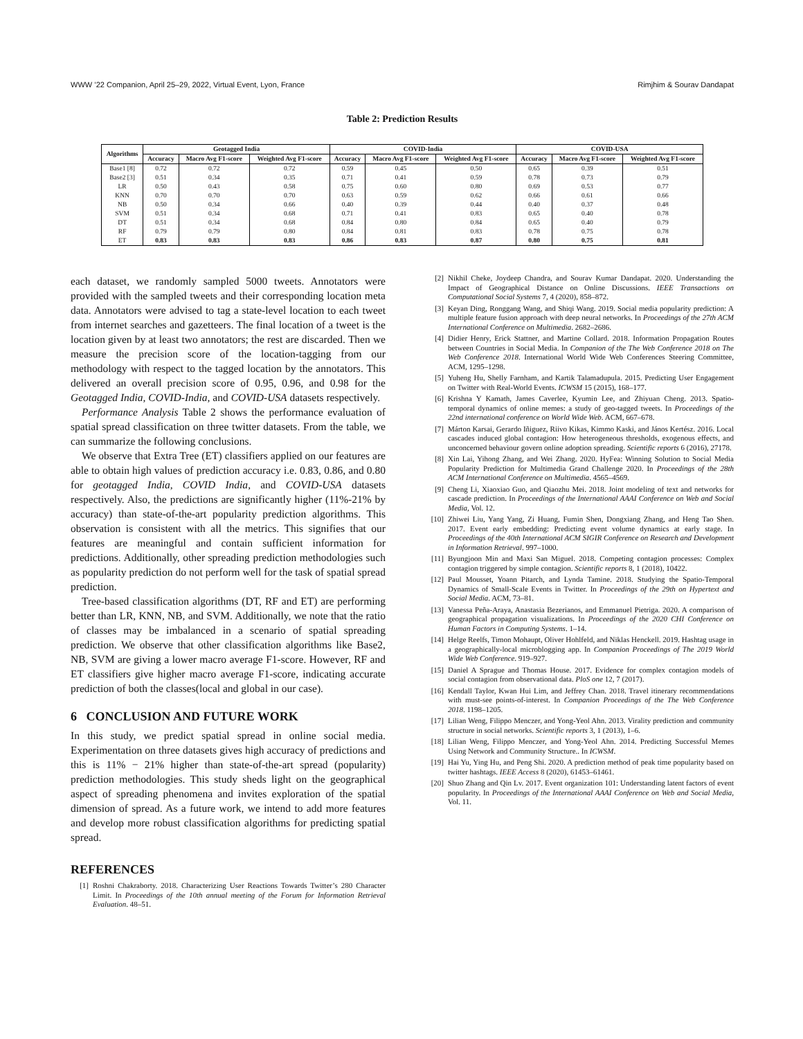WWW ’22 Companion, April 25–29, 2022, Virtual Event, Lyon, France Rimjhim & Sourav Dandapat
Table 2: Prediction Results
| Algorithms | Geotagged India | | | COVID-India | | | COVID-USA | | |
| --- | --- | --- | --- | --- | --- | --- | --- | --- | --- |
| | Accuracy | Macro Avg F1-score | Weighted Avg F1-score | Accuracy | Macro Avg F1-score | Weighted Avg F1-score | Accuracy | Macro Avg F1-score | Weighted Avg F1-score |
| Base1 [8] | 0.72 | 0.72 | 0.72 | 0.59 | 0.45 | 0.50 | 0.65 | 0.39 | 0.51 |
| Base2 [3] | 0.51 | 0.34 | 0.35 | 0.71 | 0.41 | 0.59 | 0.78 | 0.73 | 0.79 |
| LR | 0.50 | 0.43 | 0.58 | 0.75 | 0.60 | 0.80 | 0.69 | 0.53 | 0.77 |
| KNN | 0.70 | 0.70 | 0.70 | 0.63 | 0.59 | 0.62 | 0.66 | 0.61 | 0.66 |
| NB | 0.50 | 0.34 | 0.66 | 0.40 | 0.39 | 0.44 | 0.40 | 0.37 | 0.48 |
| SVM | 0.51 | 0.34 | 0.68 | 0.71 | 0.41 | 0.83 | 0.65 | 0.40 | 0.78 |
| DT | 0.51 | 0.34 | 0.68 | 0.84 | 0.80 | 0.84 | 0.65 | 0.40 | 0.79 |
| RF | 0.79 | 0.79 | 0.80 | 0.84 | 0.81 | 0.83 | 0.78 | 0.75 | 0.78 |
| ET | 0.83 | 0.83 | 0.83 | 0.86 | 0.83 | 0.87 | 0.80 | 0.75 | 0.81 |
each dataset, we randomly sampled 5000 tweets. Annotators were provided with the sampled tweets and their corresponding location meta data. Annotators were advised to tag a state-level location to each tweet from internet searches and gazetteers. The final location of a tweet is the location given by at least two annotators; the rest are discarded. Then we measure the precision score of the location-tagging from our methodology with respect to the tagged location by the annotators. This delivered an overall precision score of 0.95, 0.96, and 0.98 for the Geotagged India, COVID-India, and COVID-USA datasets respectively.
Performance Analysis Table 2 shows the performance evaluation of spatial spread classification on three twitter datasets. From the table, we can summarize the following conclusions.
We observe that Extra Tree (ET) classifiers applied on our features are able to obtain high values of prediction accuracy i.e. 0.83, 0.86, and 0.80 for geotagged India, COVID India, and COVID-USA datasets respectively. Also, the predictions are significantly higher (11%-21% by accuracy) than state-of-the-art popularity prediction algorithms. This observation is consistent with all the metrics. This signifies that our features are meaningful and contain sufficient information for predictions. Additionally, other spreading prediction methodologies such as popularity prediction do not perform well for the task of spatial spread prediction.
Tree-based classification algorithms (DT, RF and ET) are performing better than LR, KNN, NB, and SVM. Additionally, we note that the ratio of classes may be imbalanced in a scenario of spatial spreading prediction. We observe that other classification algorithms like Base2, NB, SVM are giving a lower macro average F1-score. However, RF and ET classifiers give higher macro average F1-score, indicating accurate prediction of both the classes(local and global in our case).
6 CONCLUSION AND FUTURE WORK
In this study, we predict spatial spread in online social media. Experimentation on three datasets gives high accuracy of predictions and this is 11% − 21% higher than state-of-the-art spread (popularity) prediction methodologies. This study sheds light on the geographical aspect of spreading phenomena and invites exploration of the spatial dimension of spread. As a future work, we intend to add more features and develop more robust classification algorithms for predicting spatial spread.
REFERENCES
[1] Roshni Chakraborty. 2018. Characterizing User Reactions Towards Twitter’s 280 Character Limit. In Proceedings of the 10th annual meeting of the Forum for Information Retrieval Evaluation. 48–51.
[2] Nikhil Cheke, Joydeep Chandra, and Sourav Kumar Dandapat. 2020. Understanding the Impact of Geographical Distance on Online Discussions. IEEE Transactions on Computational Social Systems 7, 4 (2020), 858–872.
[3] Keyan Ding, Ronggang Wang, and Shiqi Wang. 2019. Social media popularity prediction: A multiple feature fusion approach with deep neural networks. In Proceedings of the 27th ACM International Conference on Multimedia. 2682–2686.
[4] Didier Henry, Erick Stattner, and Martine Collard. 2018. Information Propagation Routes between Countries in Social Media. In Companion of the The Web Conference 2018 on The Web Conference 2018. International World Wide Web Conferences Steering Committee, ACM, 1295–1298.
[5] Yuheng Hu, Shelly Farnham, and Kartik Talamadupula. 2015. Predicting User Engagement on Twitter with Real-World Events. ICWSM 15 (2015), 168–177.
[6] Krishna Y Kamath, James Caverlee, Kyumin Lee, and Zhiyuan Cheng. 2013. Spatio-temporal dynamics of online memes: a study of geo-tagged tweets. In Proceedings of the 22nd international conference on World Wide Web. ACM, 667–678.
[7] Márton Karsai, Gerardo Iñiguez, Riivo Kikas, Kimmo Kaski, and János Kertész. 2016. Local cascades induced global contagion: How heterogeneous thresholds, exogenous effects, and unconcerned behaviour govern online adoption spreading. Scientific reports 6 (2016), 27178.
[8] Xin Lai, Yihong Zhang, and Wei Zhang. 2020. HyFea: Winning Solution to Social Media Popularity Prediction for Multimedia Grand Challenge 2020. In Proceedings of the 28th ACM International Conference on Multimedia. 4565–4569.
[9] Cheng Li, Xiaoxiao Guo, and Qiaozhu Mei. 2018. Joint modeling of text and networks for cascade prediction. In Proceedings of the International AAAI Conference on Web and Social Media, Vol. 12.
[10] Zhiwei Liu, Yang Yang, Zi Huang, Fumin Shen, Dongxiang Zhang, and Heng Tao Shen. 2017. Event early embedding: Predicting event volume dynamics at early stage. In Proceedings of the 40th International ACM SIGIR Conference on Research and Development in Information Retrieval. 997–1000.
[11] Byungjoon Min and Maxi San Miguel. 2018. Competing contagion processes: Complex contagion triggered by simple contagion. Scientific reports 8, 1 (2018), 10422.
[12] Paul Mousset, Yoann Pitarch, and Lynda Tamine. 2018. Studying the Spatio-Temporal Dynamics of Small-Scale Events in Twitter. In Proceedings of the 29th on Hypertext and Social Media. ACM, 73–81.
[13] Vanessa Peña-Araya, Anastasia Bezerianos, and Emmanuel Pietriga. 2020. A comparison of geographical propagation visualizations. In Proceedings of the 2020 CHI Conference on Human Factors in Computing Systems. 1–14.
[14] Helge Reelfs, Timon Mohaupt, Oliver Hohlfeld, and Niklas Henckell. 2019. Hashtag usage in a geographically-local microblogging app. In Companion Proceedings of The 2019 World Wide Web Conference. 919–927.
[15] Daniel A Sprague and Thomas House. 2017. Evidence for complex contagion models of social contagion from observational data. PloS one 12, 7 (2017).
[16] Kendall Taylor, Kwan Hui Lim, and Jeffrey Chan. 2018. Travel itinerary recommendations with must-see points-of-interest. In Companion Proceedings of the The Web Conference 2018. 1198–1205.
[17] Lilian Weng, Filippo Menczer, and Yong-Yeol Ahn. 2013. Virality prediction and community structure in social networks. Scientific reports 3, 1 (2013), 1–6.
[18] Lilian Weng, Filippo Menczer, and Yong-Yeol Ahn. 2014. Predicting Successful Memes Using Network and Community Structure.. In ICWSM.
[19] Hai Yu, Ying Hu, and Peng Shi. 2020. A prediction method of peak time popularity based on twitter hashtags. IEEE Access 8 (2020), 61453–61461.
[20] Shuo Zhang and Qin Lv. 2017. Event organization 101: Understanding latent factors of event popularity. In Proceedings of the International AAAI Conference on Web and Social Media, Vol. 11.